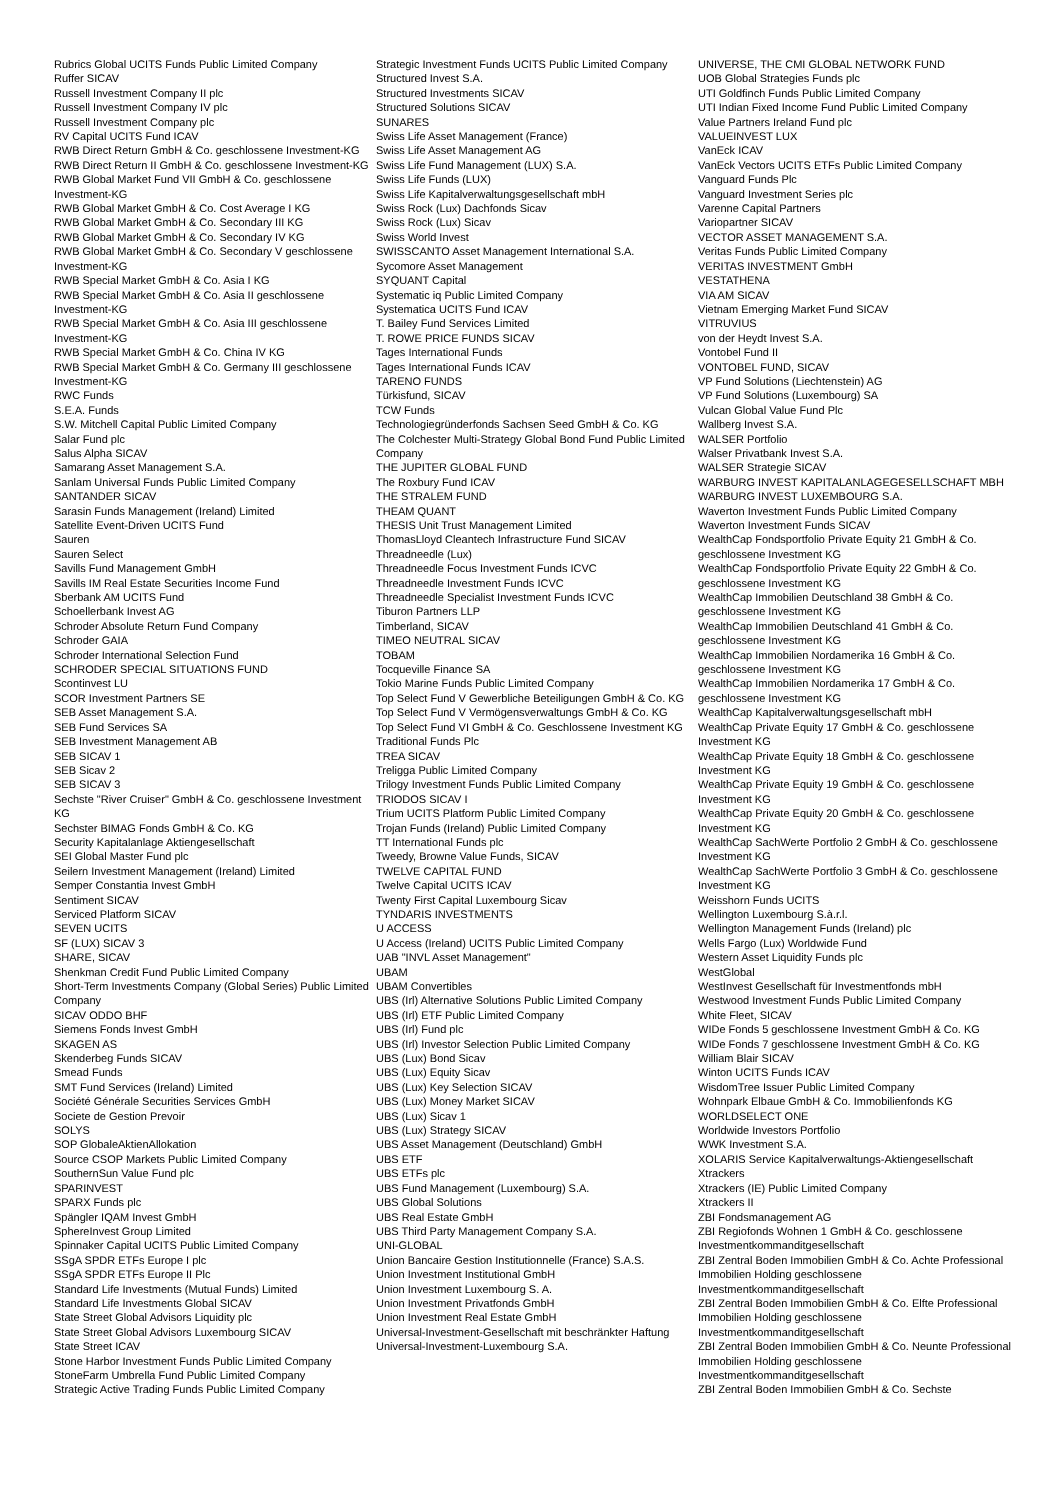Rubrics Global UCITS Funds Public Limited Company
Ruffer SICAV
Russell Investment Company II plc
Russell Investment Company IV plc
Russell Investment Company plc
RV Capital UCITS Fund ICAV
RWB Direct Return GmbH & Co. geschlossene Investment-KG
RWB Direct Return II GmbH & Co. geschlossene Investment-KG
RWB Global Market Fund VII GmbH & Co. geschlossene Investment-KG
RWB Global Market GmbH & Co. Cost Average I KG
RWB Global Market GmbH & Co. Secondary III KG
RWB Global Market GmbH & Co. Secondary IV KG
RWB Global Market GmbH & Co. Secondary V geschlossene Investment-KG
RWB Special Market GmbH & Co. Asia I KG
RWB Special Market GmbH & Co. Asia II geschlossene Investment-KG
RWB Special Market GmbH & Co. Asia III geschlossene Investment-KG
RWB Special Market GmbH & Co. China IV KG
RWB Special Market GmbH & Co. Germany III geschlossene Investment-KG
RWC Funds
S.E.A. Funds
S.W. Mitchell Capital Public Limited Company
Salar Fund plc
Salus Alpha SICAV
Samarang Asset Management S.A.
Sanlam Universal Funds Public Limited Company
SANTANDER SICAV
Sarasin Funds Management (Ireland) Limited
Satellite Event-Driven UCITS Fund
Sauren
Sauren Select
Savills Fund Management GmbH
Savills IM Real Estate Securities Income Fund
Sberbank AM UCITS Fund
Schoellerbank Invest AG
Schroder Absolute Return Fund Company
Schroder GAIA
Schroder International Selection Fund
SCHRODER SPECIAL SITUATIONS FUND
Scontinvest LU
SCOR Investment Partners SE
SEB Asset Management S.A.
SEB Fund Services SA
SEB Investment Management AB
SEB SICAV 1
SEB Sicav 2
SEB SICAV 3
Sechste "River Cruiser" GmbH & Co. geschlossene Investment KG
Sechster BIMAG Fonds GmbH & Co. KG
Security Kapitalanlage Aktiengesellschaft
SEI Global Master Fund plc
Seilern Investment Management (Ireland) Limited
Semper Constantia Invest GmbH
Sentiment SICAV
Serviced Platform SICAV
SEVEN UCITS
SF (LUX) SICAV 3
SHARE, SICAV
Shenkman Credit Fund Public Limited Company
Short-Term Investments Company (Global Series) Public Limited Company
SICAV ODDO BHF
Siemens Fonds Invest GmbH
SKAGEN AS
Skenderbeg Funds SICAV
Smead Funds
SMT Fund Services (Ireland) Limited
Société Générale Securities Services GmbH
Societe de Gestion Prevoir
SOLYS
SOP GlobaleAktienAllokation
Source CSOP Markets Public Limited Company
SouthernSun Value Fund plc
SPARINVEST
SPARX Funds plc
Spängler IQAM Invest GmbH
SphereInvest Group Limited
Spinnaker Capital UCITS Public Limited Company
SSgA SPDR ETFs Europe I plc
SSgA SPDR ETFs Europe II Plc
Standard Life Investments (Mutual Funds) Limited
Standard Life Investments Global SICAV
State Street Global Advisors Liquidity plc
State Street Global Advisors Luxembourg SICAV
State Street ICAV
Stone Harbor Investment Funds Public Limited Company
StoneFarm Umbrella Fund Public Limited Company
Strategic Active Trading Funds Public Limited Company
Strategic Investment Funds UCITS Public Limited Company
Structured Invest S.A.
Structured Investments SICAV
Structured Solutions SICAV
SUNARES
Swiss Life Asset Management (France)
Swiss Life Asset Management AG
Swiss Life Fund Management (LUX) S.A.
Swiss Life Funds (LUX)
Swiss Life Kapitalverwaltungsgesellschaft mbH
Swiss Rock (Lux) Dachfonds Sicav
Swiss Rock (Lux) Sicav
Swiss World Invest
SWISSCANTO Asset Management International S.A.
Sycomore Asset Management
SYQUANT Capital
Systematic iq Public Limited Company
Systematica UCITS Fund ICAV
T. Bailey Fund Services Limited
T. ROWE PRICE FUNDS SICAV
Tages International Funds
Tages International Funds ICAV
TARENO FUNDS
Türkisfund, SICAV
TCW Funds
Technologiegründerfonds Sachsen Seed GmbH & Co. KG
The Colchester Multi-Strategy Global Bond Fund Public Limited Company
THE JUPITER GLOBAL FUND
The Roxbury Fund ICAV
THE STRALEM FUND
THEAM QUANT
THESIS Unit Trust Management Limited
ThomasLloyd Cleantech Infrastructure Fund SICAV
Threadneedle (Lux)
Threadneedle Focus Investment Funds ICVC
Threadneedle Investment Funds ICVC
Threadneedle Specialist Investment Funds ICVC
Tiburon Partners LLP
Timberland, SICAV
TIMEO NEUTRAL SICAV
TOBAM
Tocqueville Finance SA
Tokio Marine Funds Public Limited Company
Top Select Fund V Gewerbliche Beteiligungen GmbH & Co. KG
Top Select Fund V Vermögensverwaltungs GmbH & Co. KG
Top Select Fund VI GmbH & Co. Geschlossene Investment KG
Traditional Funds Plc
TREA SICAV
Treligga Public Limited Company
Trilogy Investment Funds Public Limited Company
TRIODOS SICAV I
Trium UCITS Platform Public Limited Company
Trojan Funds (Ireland) Public Limited Company
TT International Funds plc
Tweedy, Browne Value Funds, SICAV
TWELVE CAPITAL FUND
Twelve Capital UCITS ICAV
Twenty First Capital Luxembourg Sicav
TYNDARIS INVESTMENTS
U ACCESS
U Access (Ireland) UCITS Public Limited Company
UAB "INVL Asset Management"
UBAM
UBAM Convertibles
UBS (Irl) Alternative Solutions Public Limited Company
UBS (Irl) ETF Public Limited Company
UBS (Irl) Fund plc
UBS (Irl) Investor Selection Public Limited Company
UBS (Lux) Bond Sicav
UBS (Lux) Equity Sicav
UBS (Lux) Key Selection SICAV
UBS (Lux) Money Market SICAV
UBS (Lux) Sicav 1
UBS (Lux) Strategy SICAV
UBS Asset Management (Deutschland) GmbH
UBS ETF
UBS ETFs plc
UBS Fund Management (Luxembourg) S.A.
UBS Global Solutions
UBS Real Estate GmbH
UBS Third Party Management Company S.A.
UNI-GLOBAL
Union Bancaire Gestion Institutionnelle (France) S.A.S.
Union Investment Institutional GmbH
Union Investment Luxembourg S. A.
Union Investment Privatfonds GmbH
Union Investment Real Estate GmbH
Universal-Investment-Gesellschaft mit beschränkter Haftung
Universal-Investment-Luxembourg S.A.
UNIVERSE, THE CMI GLOBAL NETWORK FUND
UOB Global Strategies Funds plc
UTI Goldfinch Funds Public Limited Company
UTI Indian Fixed Income Fund Public Limited Company
Value Partners Ireland Fund plc
VALUEINVEST LUX
VanEck ICAV
VanEck Vectors UCITS ETFs Public Limited Company
Vanguard Funds Plc
Vanguard Investment Series plc
Varenne Capital Partners
Variopartner SICAV
VECTOR ASSET MANAGEMENT S.A.
Veritas Funds Public Limited Company
VERITAS INVESTMENT GmbH
VESTATHENA
VIA AM SICAV
Vietnam Emerging Market Fund SICAV
VITRUVIUS
von der Heydt Invest S.A.
Vontobel Fund II
VONTOBEL FUND, SICAV
VP Fund Solutions (Liechtenstein) AG
VP Fund Solutions (Luxembourg) SA
Vulcan Global Value Fund Plc
Wallberg Invest S.A.
WALSER Portfolio
Walser Privatbank Invest S.A.
WALSER Strategie SICAV
WARBURG INVEST KAPITALANLAGEGESELLSCHAFT MBH
WARBURG INVEST LUXEMBOURG S.A.
Waverton Investment Funds Public Limited Company
Waverton Investment Funds SICAV
WealthCap Fondsportfolio Private Equity 21 GmbH & Co. geschlossene Investment KG
WealthCap Fondsportfolio Private Equity 22 GmbH & Co. geschlossene Investment KG
WealthCap Immobilien Deutschland 38 GmbH & Co. geschlossene Investment KG
WealthCap Immobilien Deutschland 41 GmbH & Co. geschlossene Investment KG
WealthCap Immobilien Nordamerika 16 GmbH & Co. geschlossene Investment KG
WealthCap Immobilien Nordamerika 17 GmbH & Co. geschlossene Investment KG
WealthCap Kapitalverwaltungsgesellschaft mbH
WealthCap Private Equity 17 GmbH & Co. geschlossene Investment KG
WealthCap Private Equity 18 GmbH & Co. geschlossene Investment KG
WealthCap Private Equity 19 GmbH & Co. geschlossene Investment KG
WealthCap Private Equity 20 GmbH & Co. geschlossene Investment KG
WealthCap SachWerte Portfolio 2 GmbH & Co. geschlossene Investment KG
WealthCap SachWerte Portfolio 3 GmbH & Co. geschlossene Investment KG
Weisshorn Funds UCITS
Wellington Luxembourg S.à.r.l.
Wellington Management Funds (Ireland) plc
Wells Fargo (Lux) Worldwide Fund
Western Asset Liquidity Funds plc
WestGlobal
WestInvest Gesellschaft für Investmentfonds mbH
Westwood Investment Funds Public Limited Company
White Fleet, SICAV
WIDe Fonds 5 geschlossene Investment GmbH & Co. KG
WIDe Fonds 7 geschlossene Investment GmbH & Co. KG
William Blair SICAV
Winton UCITS Funds ICAV
WisdomTree Issuer Public Limited Company
Wohnpark Elbaue GmbH & Co. Immobilienfonds KG
WORLDSELECT ONE
Worldwide Investors Portfolio
WWK Investment S.A.
XOLARIS Service Kapitalverwaltungs-Aktiengesellschaft
Xtrackers
Xtrackers (IE) Public Limited Company
Xtrackers II
ZBI Fondsmanagement AG
ZBI Regiofonds Wohnen 1 GmbH & Co. geschlossene Investmentkommanditgesellschaft
ZBI Zentral Boden Immobilien GmbH & Co. Achte Professional Immobilien Holding geschlossene Investmentkommanditgesellschaft
ZBI Zentral Boden Immobilien GmbH & Co. Elfte Professional Immobilien Holding geschlossene Investmentkommanditgesellschaft
ZBI Zentral Boden Immobilien GmbH & Co. Neunte Professional Immobilien Holding geschlossene Investmentkommanditgesellschaft
ZBI Zentral Boden Immobilien GmbH & Co. Sechste